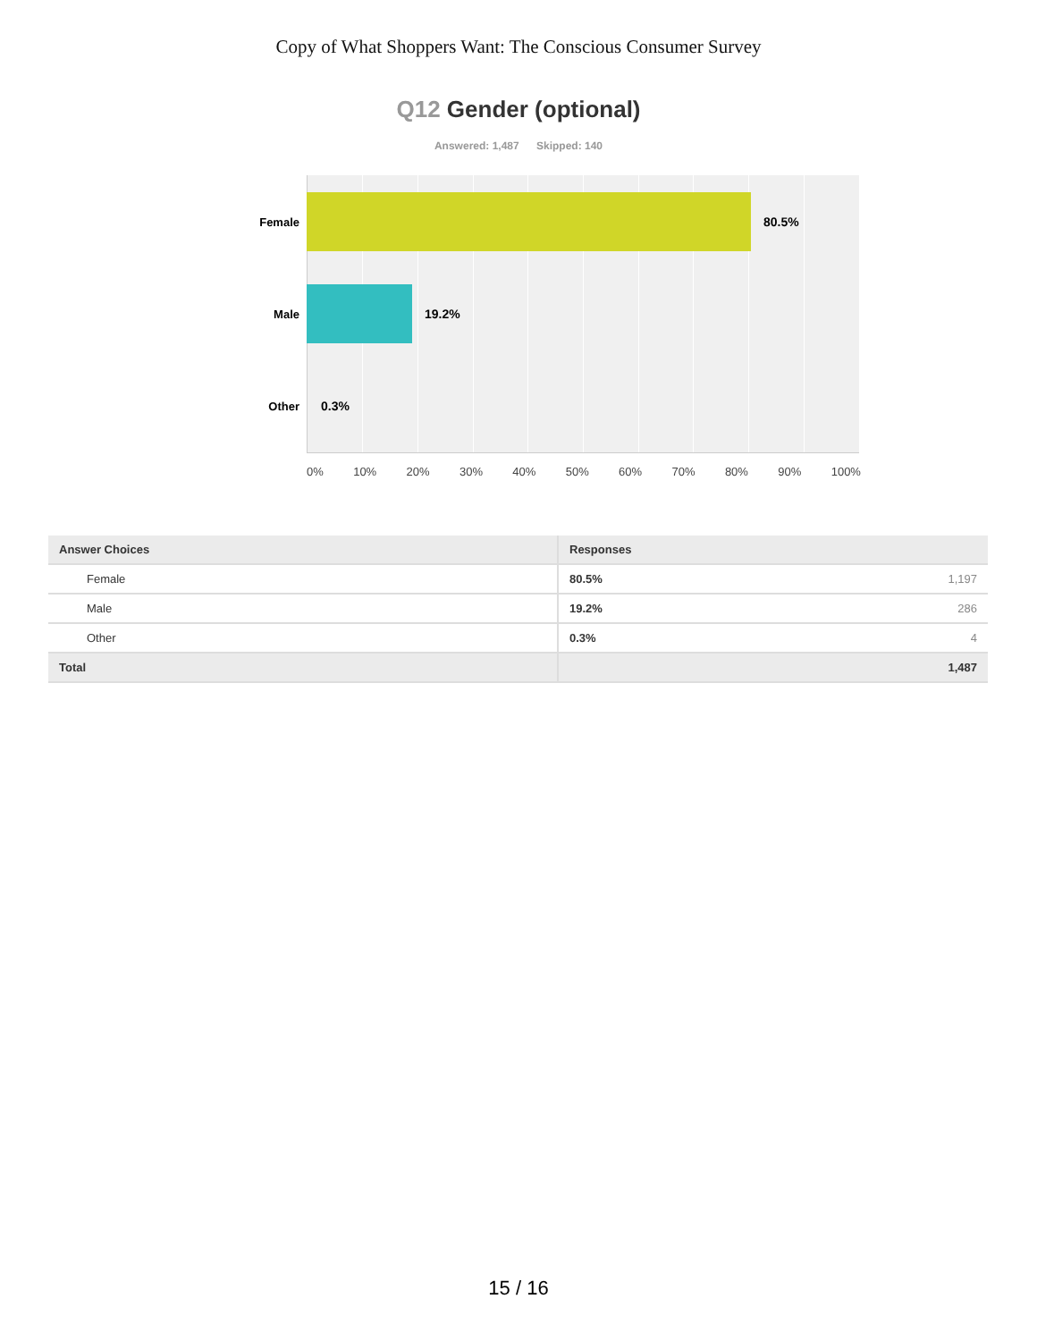Copy of What Shoppers Want: The Conscious Consumer Survey
Q12 Gender (optional)
Answered: 1,487 Skipped: 140
Female 80.5%
Male 19.2%
Other 0.3%
0% 10% 20% 30% 40% 50% 60% 70% 80% 90% 100%
| Answer Choices | Responses |
| --- | --- |
| Female | 80.5% 1,197 |
| Male | 19.2% 286 |
| Other | 0.3% 4 |
| Total | 1,487 |
15 / 16